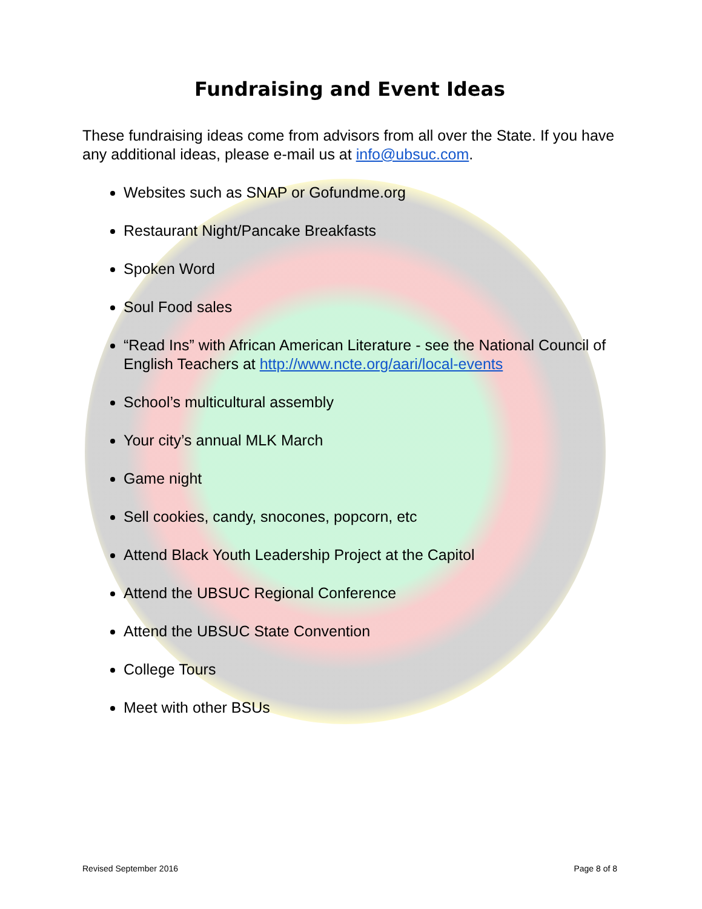Fundraising and Event Ideas
These fundraising ideas come from advisors from all over the State. If you have any additional ideas, please e-mail us at info@ubsuc.com.
Websites such as SNAP or Gofundme.org
Restaurant Night/Pancake Breakfasts
Spoken Word
Soul Food sales
“Read Ins” with African American Literature - see the National Council of English Teachers at http://www.ncte.org/aari/local-events
School’s multicultural assembly
Your city’s annual MLK March
Game night
Sell cookies, candy, snocones, popcorn, etc
Attend Black Youth Leadership Project at the Capitol
Attend the UBSUC Regional Conference
Attend the UBSUC State Convention
College Tours
Meet with other BSUs
Revised September 2016 Page 8 of 8